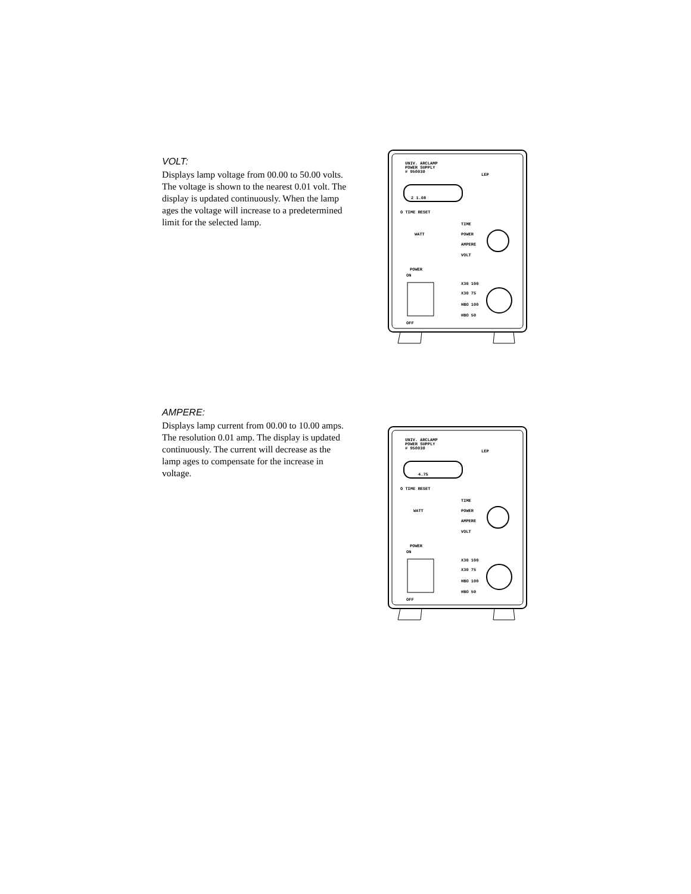VOLT:
Displays lamp voltage from 00.00 to 50.00 volts. The voltage is shown to the nearest 0.01 volt. The display is updated continuously. When the lamp ages the voltage will increase to a predetermined limit for the selected lamp.
UNIV. ARCLAMP
POWER SUPPLY
# 950030
LEP
2 1.08
O TIME RESET
WATT
TIME
POWER
AMPERE
VOLT
POWER
ON
OFF
X30 100
X30 75
HBO 100
HBO 50
AMPERE:
Displays lamp current from 00.00 to 10.00 amps. The resolution 0.01 amp. The display is updated continuously. The current will decrease as the lamp ages to compensate for the increase in voltage.
UNIV. ARCLAMP
POWER SUPPLY
# 950030
LEP
4.75
O TIME RESET
WATT
TIME
POWER
AMPERE
VOLT
POWER
ON
OFF
X30 100
X30 75
HBO 100
HBO 50